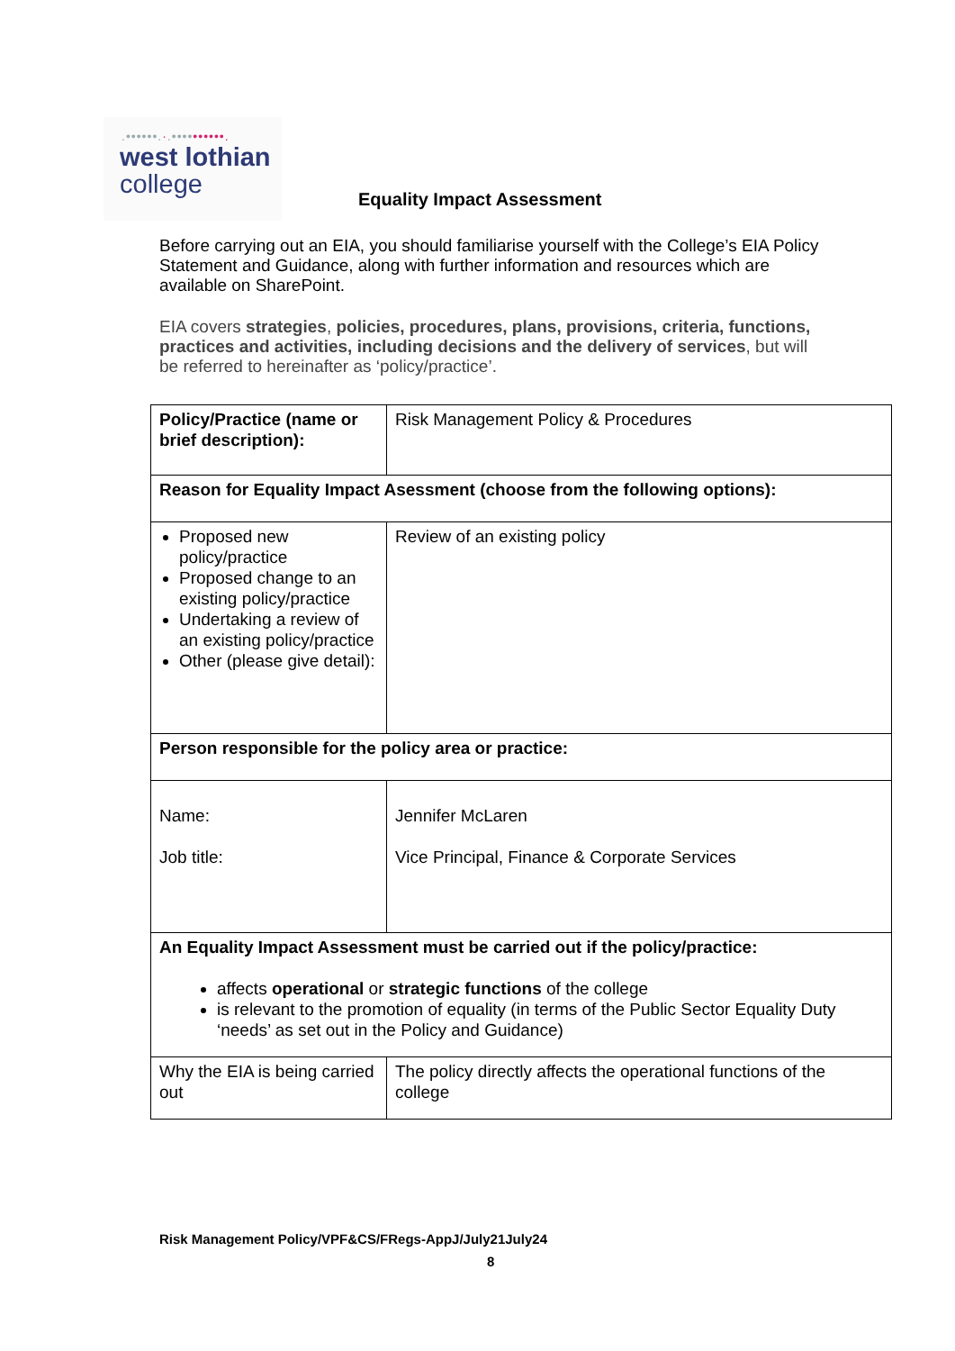.••••••.·.••••••••••.
west lothian
college
Equality Impact Assessment
Before carrying out an EIA, you should familiarise yourself with the College’s EIA Policy Statement and Guidance, along with further information and resources which are available on SharePoint.
EIA covers strategies, policies, procedures, plans, provisions, criteria, functions, practices and activities, including decisions and the delivery of services, but will be referred to hereinafter as ‘policy/practice’.
| Policy/Practice (name or brief description): | Risk Management Policy & Procedures |
| Reason for Equality Impact Asessment (choose from the following options): | |
| Proposed new policy/practice Proposed change to an existing policy/practice Undertaking a review of an existing policy/practice Other (please give detail): | Review of an existing policy |
| Person responsible for the policy area or practice: | |
| Name: Job title: | Jennifer McLaren Vice Principal, Finance & Corporate Services |
| An Equality Impact Assessment must be carried out if the policy/practice: affects operational or strategic functions of the college is relevant to the promotion of equality (in terms of the Public Sector Equality Duty ‘needs’ as set out in the Policy and Guidance) | |
| Why the EIA is being carried out | The policy directly affects the operational functions of the college |
Risk Management Policy/VPF&CS/FRegs-AppJ/July21July24
8